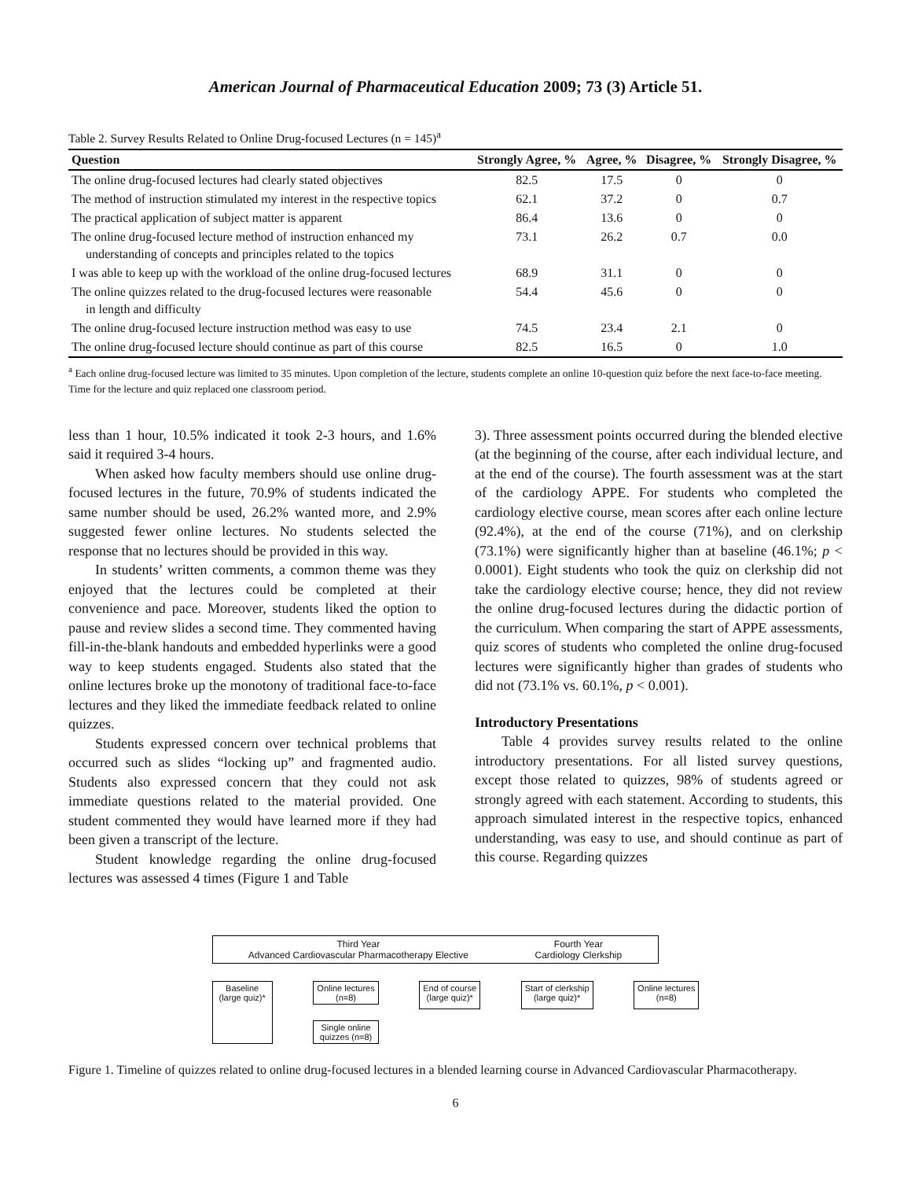American Journal of Pharmaceutical Education 2009; 73 (3) Article 51.
Table 2. Survey Results Related to Online Drug-focused Lectures (n = 145)<sup>a</sup>
| Question | Strongly Agree, % | Agree, % | Disagree, % | Strongly Disagree, % |
| --- | --- | --- | --- | --- |
| The online drug-focused lectures had clearly stated objectives | 82.5 | 17.5 | 0 | 0 |
| The method of instruction stimulated my interest in the respective topics | 62.1 | 37.2 | 0 | 0.7 |
| The practical application of subject matter is apparent | 86.4 | 13.6 | 0 | 0 |
| The online drug-focused lecture method of instruction enhanced my understanding of concepts and principles related to the topics | 73.1 | 26.2 | 0.7 | 0.0 |
| I was able to keep up with the workload of the online drug-focused lectures | 68.9 | 31.1 | 0 | 0 |
| The online quizzes related to the drug-focused lectures were reasonable in length and difficulty | 54.4 | 45.6 | 0 | 0 |
| The online drug-focused lecture instruction method was easy to use | 74.5 | 23.4 | 2.1 | 0 |
| The online drug-focused lecture should continue as part of this course | 82.5 | 16.5 | 0 | 1.0 |
<sup>a</sup> Each online drug-focused lecture was limited to 35 minutes. Upon completion of the lecture, students complete an online 10-question quiz before the next face-to-face meeting. Time for the lecture and quiz replaced one classroom period.
less than 1 hour, 10.5% indicated it took 2-3 hours, and 1.6% said it required 3-4 hours.
When asked how faculty members should use online drug-focused lectures in the future, 70.9% of students indicated the same number should be used, 26.2% wanted more, and 2.9% suggested fewer online lectures. No students selected the response that no lectures should be provided in this way.
In students’ written comments, a common theme was they enjoyed that the lectures could be completed at their convenience and pace. Moreover, students liked the option to pause and review slides a second time. They commented having fill-in-the-blank handouts and embedded hyperlinks were a good way to keep students engaged. Students also stated that the online lectures broke up the monotony of traditional face-to-face lectures and they liked the immediate feedback related to online quizzes.
Students expressed concern over technical problems that occurred such as slides “locking up” and fragmented audio. Students also expressed concern that they could not ask immediate questions related to the material provided. One student commented they would have learned more if they had been given a transcript of the lecture.
Student knowledge regarding the online drug-focused lectures was assessed 4 times (Figure 1 and Table
3). Three assessment points occurred during the blended elective (at the beginning of the course, after each individual lecture, and at the end of the course). The fourth assessment was at the start of the cardiology APPE. For students who completed the cardiology elective course, mean scores after each online lecture (92.4%), at the end of the course (71%), and on clerkship (73.1%) were significantly higher than at baseline (46.1%; p < 0.0001). Eight students who took the quiz on clerkship did not take the cardiology elective course; hence, they did not review the online drug-focused lectures during the didactic portion of the curriculum. When comparing the start of APPE assessments, quiz scores of students who completed the online drug-focused lectures were significantly higher than grades of students who did not (73.1% vs. 60.1%, p < 0.001).
Introductory Presentations
Table 4 provides survey results related to the online introductory presentations. For all listed survey questions, except those related to quizzes, 98% of students agreed or strongly agreed with each statement. According to students, this approach simulated interest in the respective topics, enhanced understanding, was easy to use, and should continue as part of this course. Regarding quizzes
Third Year
Advanced Cardiovascular Pharmacotherapy Elective
Fourth Year
Cardiology Clerkship
Baseline
(large quiz)*
Online lectures
(n=8)
Single online
quizzes (n=8)
End of course
(large quiz)*
Start of clerkship
(large quiz)*
Online lectures
(n=8)
Figure 1. Timeline of quizzes related to online drug-focused lectures in a blended learning course in Advanced Cardiovascular Pharmacotherapy.
6